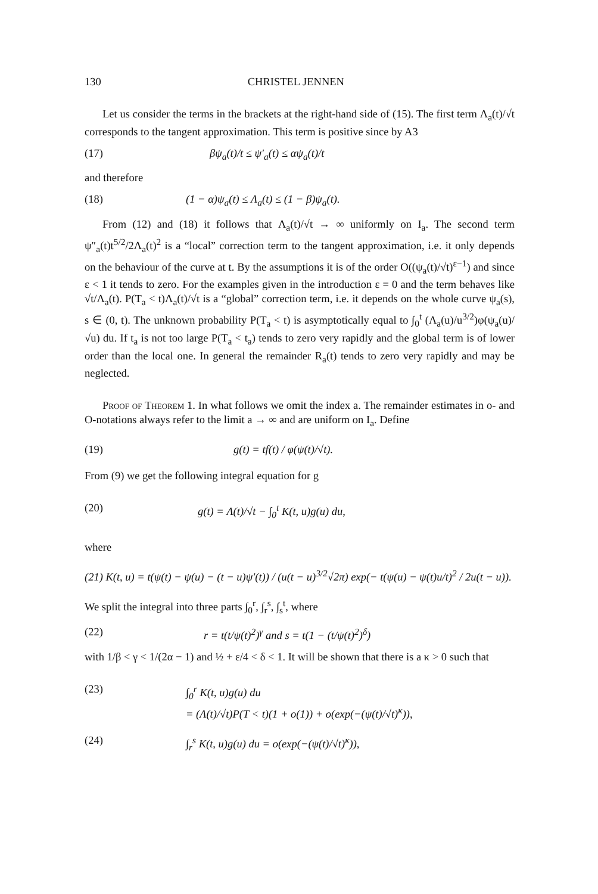130 CHRISTEL JENNEN
Let us consider the terms in the brackets at the right-hand side of (15). The first term Λ<sub>a</sub>(t)/√t corresponds to the tangent approximation. This term is positive since by A3
(17) βψ<sub>a</sub>(t)/t ≤ ψ′<sub>a</sub>(t) ≤ αψ<sub>a</sub>(t)/t
and therefore
(18) (1 − α)ψ<sub>a</sub>(t) ≤ Λ<sub>a</sub>(t) ≤ (1 − β)ψ<sub>a</sub>(t).
From (12) and (18) it follows that Λ<sub>a</sub>(t)/√t → ∞ uniformly on I<sub>a</sub>. The second term ψ″<sub>a</sub>(t)t<sup>5/2</sup>/2Λ<sub>a</sub>(t)<sup>2</sup> is a “local” correction term to the tangent approximation, i.e. it only depends on the behaviour of the curve at t. By the assumptions it is of the order O((ψ<sub>a</sub>(t)/√t)<sup>ε−1</sup>) and since ε < 1 it tends to zero. For the examples given in the introduction ε = 0 and the term behaves like √t/Λ<sub>a</sub>(t). P(T<sub>a</sub> < t)Λ<sub>a</sub>(t)/√t is a “global” correction term, i.e. it depends on the whole curve ψ<sub>a</sub>(s), s ∈ (0, t). The unknown probability P(T<sub>a</sub> < t) is asymptotically equal to ∫<sub>0</sub><sup>t</sup> (Λ<sub>a</sub>(u)/u<sup>3/2</sup>)φ(ψ<sub>a</sub>(u)/√u) du. If t<sub>a</sub> is not too large P(T<sub>a</sub> < t<sub>a</sub>) tends to zero very rapidly and the global term is of lower order than the local one. In general the remainder R<sub>a</sub>(t) tends to zero very rapidly and may be neglected.
Proof of Theorem 1. In what follows we omit the index a. The remainder estimates in o- and O-notations always refer to the limit a → ∞ and are uniform on I<sub>a</sub>. Define
(19) g(t) = tf(t) / φ(ψ(t)/√t).
From (9) we get the following integral equation for g
(20) g(t) = Λ(t)/√t − ∫<sub>0</sub><sup>t</sup> K(t, u)g(u) du,
where
(21) K(t, u) = t(ψ(t) − ψ(u) − (t − u)ψ′(t)) / (u(t − u)<sup>3/2</sup>√2π) exp(− t(ψ(u) − ψ(t)u/t)<sup>2</sup> / 2u(t − u)).
We split the integral into three parts ∫<sub>0</sub><sup>r</sup>, ∫<sub>r</sub><sup>s</sup>, ∫<sub>s</sub><sup>t</sup>, where
(22) r = t(t/ψ(t)<sup>2</sup>)<sup>γ</sup> and s = t(1 − (t/ψ(t)<sup>2</sup>)<sup>δ</sup>)
with 1/β < γ < 1/(2α − 1) and ½ + ε/4 < δ < 1. It will be shown that there is a κ > 0 such that
(23) ∫<sub>0</sub><sup>r</sup> K(t, u)g(u) du
= (Λ(t)/√t)P(T < t)(1 + o(1)) + o(exp(−(ψ(t)/√t)<sup>κ</sup>)),
(24) ∫<sub>r</sub><sup>s</sup> K(t, u)g(u) du = o(exp(−(ψ(t)/√t)<sup>κ</sup>)),